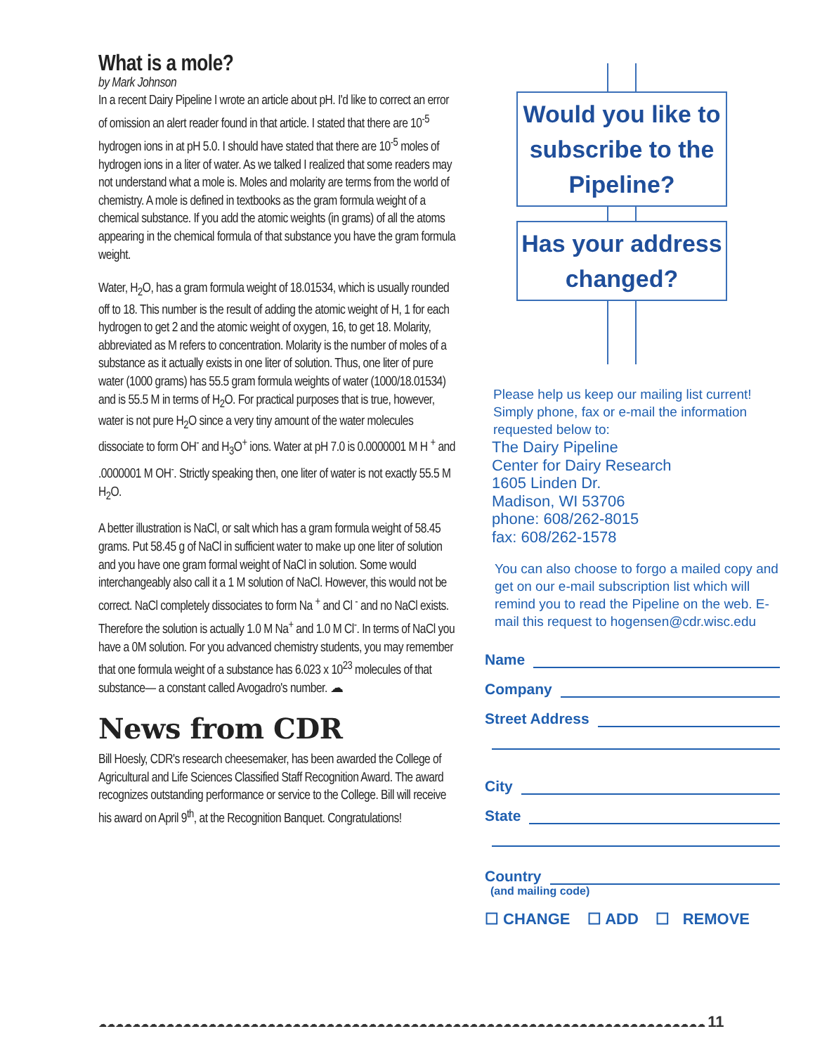What is a mole?
by Mark Johnson
In a recent Dairy Pipeline I wrote an article about pH. I'd like to correct an error of omission an alert reader found in that article. I stated that there are 10<sup>-5</sup> hydrogen ions in at pH 5.0. I should have stated that there are 10<sup>-5</sup> moles of hydrogen ions in a liter of water. As we talked I realized that some readers may not understand what a mole is. Moles and molarity are terms from the world of chemistry. A mole is defined in textbooks as the gram formula weight of a chemical substance. If you add the atomic weights (in grams) of all the atoms appearing in the chemical formula of that substance you have the gram formula weight.
Water, H<sub>2</sub>O, has a gram formula weight of 18.01534, which is usually rounded off to 18. This number is the result of adding the atomic weight of H, 1 for each hydrogen to get 2 and the atomic weight of oxygen, 16, to get 18. Molarity, abbreviated as M refers to concentration. Molarity is the number of moles of a substance as it actually exists in one liter of solution. Thus, one liter of pure water (1000 grams) has 55.5 gram formula weights of water (1000/18.01534) and is 55.5 M in terms of H<sub>2</sub>O. For practical purposes that is true, however, water is not pure H<sub>2</sub>O since a very tiny amount of the water molecules dissociate to form OH<sup>-</sup> and H<sub>3</sub>O<sup>+</sup> ions. Water at pH 7.0 is 0.0000001 M H <sup>+</sup> and .0000001 M OH<sup>-</sup>. Strictly speaking then, one liter of water is not exactly 55.5 M H<sub>2</sub>O.
A better illustration is NaCl, or salt which has a gram formula weight of 58.45 grams. Put 58.45 g of NaCl in sufficient water to make up one liter of solution and you have one gram formal weight of NaCl in solution. Some would interchangeably also call it a 1 M solution of NaCl. However, this would not be correct. NaCl completely dissociates to form Na <sup>+</sup> and Cl <sup>-</sup> and no NaCl exists. Therefore the solution is actually 1.0 M Na<sup>+</sup> and 1.0 M Cl<sup>-</sup>. In terms of NaCl you have a 0M solution. For you advanced chemistry students, you may remember that one formula weight of a substance has 6.023 x 10<sup>23</sup> molecules of that substance— a constant called Avogadro's number. ☁
News from CDR
Bill Hoesly, CDR's research cheesemaker, has been awarded the College of Agricultural and Life Sciences Classified Staff Recognition Award. The award recognizes outstanding performance or service to the College. Bill will receive his award on April 9<sup>th</sup>, at the Recognition Banquet. Congratulations!
Would you like to subscribe to the Pipeline?
Has your address changed?
Please help us keep our mailing list current! Simply phone, fax or e-mail the information requested below to:
The Dairy Pipeline
Center for Dairy Research
1605 Linden Dr.
Madison, WI 53706
phone: 608/262-8015
fax: 608/262-1578
You can also choose to forgo a mailed copy and get on our e-mail subscription list which will remind you to read the Pipeline on the web. E-mail this request to hogensen@cdr.wisc.edu
Name
Company
Street Address
City
State
Country
(and mailing code)
☐ CHANGE ☐ ADD ☐ REMOVE
☁☁☁☁☁☁☁☁☁☁☁☁☁☁☁☁☁☁☁☁☁☁☁☁☁☁☁☁☁☁☁☁☁☁☁☁☁☁☁☁☁☁☁☁☁☁☁☁☁☁☁☁☁☁☁☁☁☁☁☁☁☁☁☁☁☁☁☁☁☁☁☁ 11